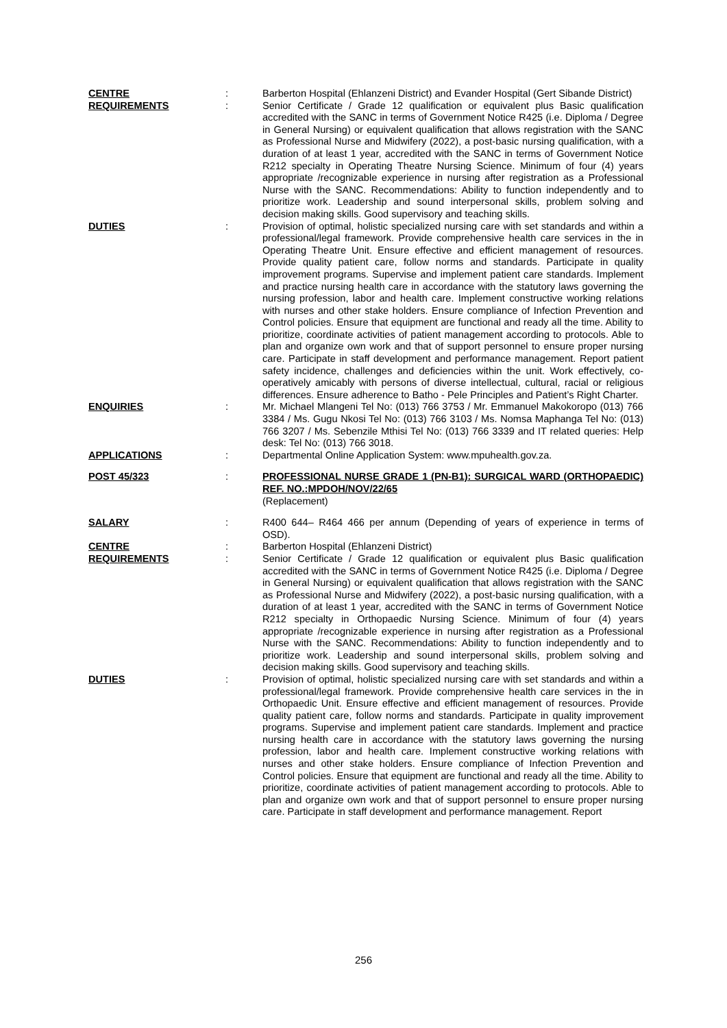CENTRE : Barberton Hospital (Ehlanzeni District) and Evander Hospital (Gert Sibande District)
REQUIREMENTS : Senior Certificate / Grade 12 qualification or equivalent plus Basic qualification accredited with the SANC in terms of Government Notice R425 (i.e. Diploma / Degree in General Nursing) or equivalent qualification that allows registration with the SANC as Professional Nurse and Midwifery (2022), a post-basic nursing qualification, with a duration of at least 1 year, accredited with the SANC in terms of Government Notice R212 specialty in Operating Theatre Nursing Science. Minimum of four (4) years appropriate /recognizable experience in nursing after registration as a Professional Nurse with the SANC. Recommendations: Ability to function independently and to prioritize work. Leadership and sound interpersonal skills, problem solving and decision making skills. Good supervisory and teaching skills.
DUTIES : Provision of optimal, holistic specialized nursing care with set standards and within a professional/legal framework. Provide comprehensive health care services in the in Operating Theatre Unit. Ensure effective and efficient management of resources. Provide quality patient care, follow norms and standards. Participate in quality improvement programs. Supervise and implement patient care standards. Implement and practice nursing health care in accordance with the statutory laws governing the nursing profession, labor and health care. Implement constructive working relations with nurses and other stake holders. Ensure compliance of Infection Prevention and Control policies. Ensure that equipment are functional and ready all the time. Ability to prioritize, coordinate activities of patient management according to protocols. Able to plan and organize own work and that of support personnel to ensure proper nursing care. Participate in staff development and performance management. Report patient safety incidence, challenges and deficiencies within the unit. Work effectively, co-operatively amicably with persons of diverse intellectual, cultural, racial or religious differences. Ensure adherence to Batho - Pele Principles and Patient’s Right Charter.
ENQUIRIES : Mr. Michael Mlangeni Tel No: (013) 766 3753 / Mr. Emmanuel Makokoropo (013) 766 3384 / Ms. Gugu Nkosi Tel No: (013) 766 3103 / Ms. Nomsa Maphanga Tel No: (013) 766 3207 / Ms. Sebenzile Mthisi Tel No: (013) 766 3339 and IT related queries: Help desk: Tel No: (013) 766 3018.
APPLICATIONS : Departmental Online Application System: www.mpuhealth.gov.za.
POST 45/323 : PROFESSIONAL NURSE GRADE 1 (PN-B1): SURGICAL WARD (ORTHOPAEDIC) REF. NO.:MPDOH/NOV/22/65
(Replacement)
SALARY : R400 644– R464 466 per annum (Depending of years of experience in terms of OSD).
CENTRE : Barberton Hospital (Ehlanzeni District)
REQUIREMENTS : Senior Certificate / Grade 12 qualification or equivalent plus Basic qualification accredited with the SANC in terms of Government Notice R425 (i.e. Diploma / Degree in General Nursing) or equivalent qualification that allows registration with the SANC as Professional Nurse and Midwifery (2022), a post-basic nursing qualification, with a duration of at least 1 year, accredited with the SANC in terms of Government Notice R212 specialty in Orthopaedic Nursing Science. Minimum of four (4) years appropriate /recognizable experience in nursing after registration as a Professional Nurse with the SANC. Recommendations: Ability to function independently and to prioritize work. Leadership and sound interpersonal skills, problem solving and decision making skills. Good supervisory and teaching skills.
DUTIES : Provision of optimal, holistic specialized nursing care with set standards and within a professional/legal framework. Provide comprehensive health care services in the in Orthopaedic Unit. Ensure effective and efficient management of resources. Provide quality patient care, follow norms and standards. Participate in quality improvement programs. Supervise and implement patient care standards. Implement and practice nursing health care in accordance with the statutory laws governing the nursing profession, labor and health care. Implement constructive working relations with nurses and other stake holders. Ensure compliance of Infection Prevention and Control policies. Ensure that equipment are functional and ready all the time. Ability to prioritize, coordinate activities of patient management according to protocols. Able to plan and organize own work and that of support personnel to ensure proper nursing care. Participate in staff development and performance management. Report
256